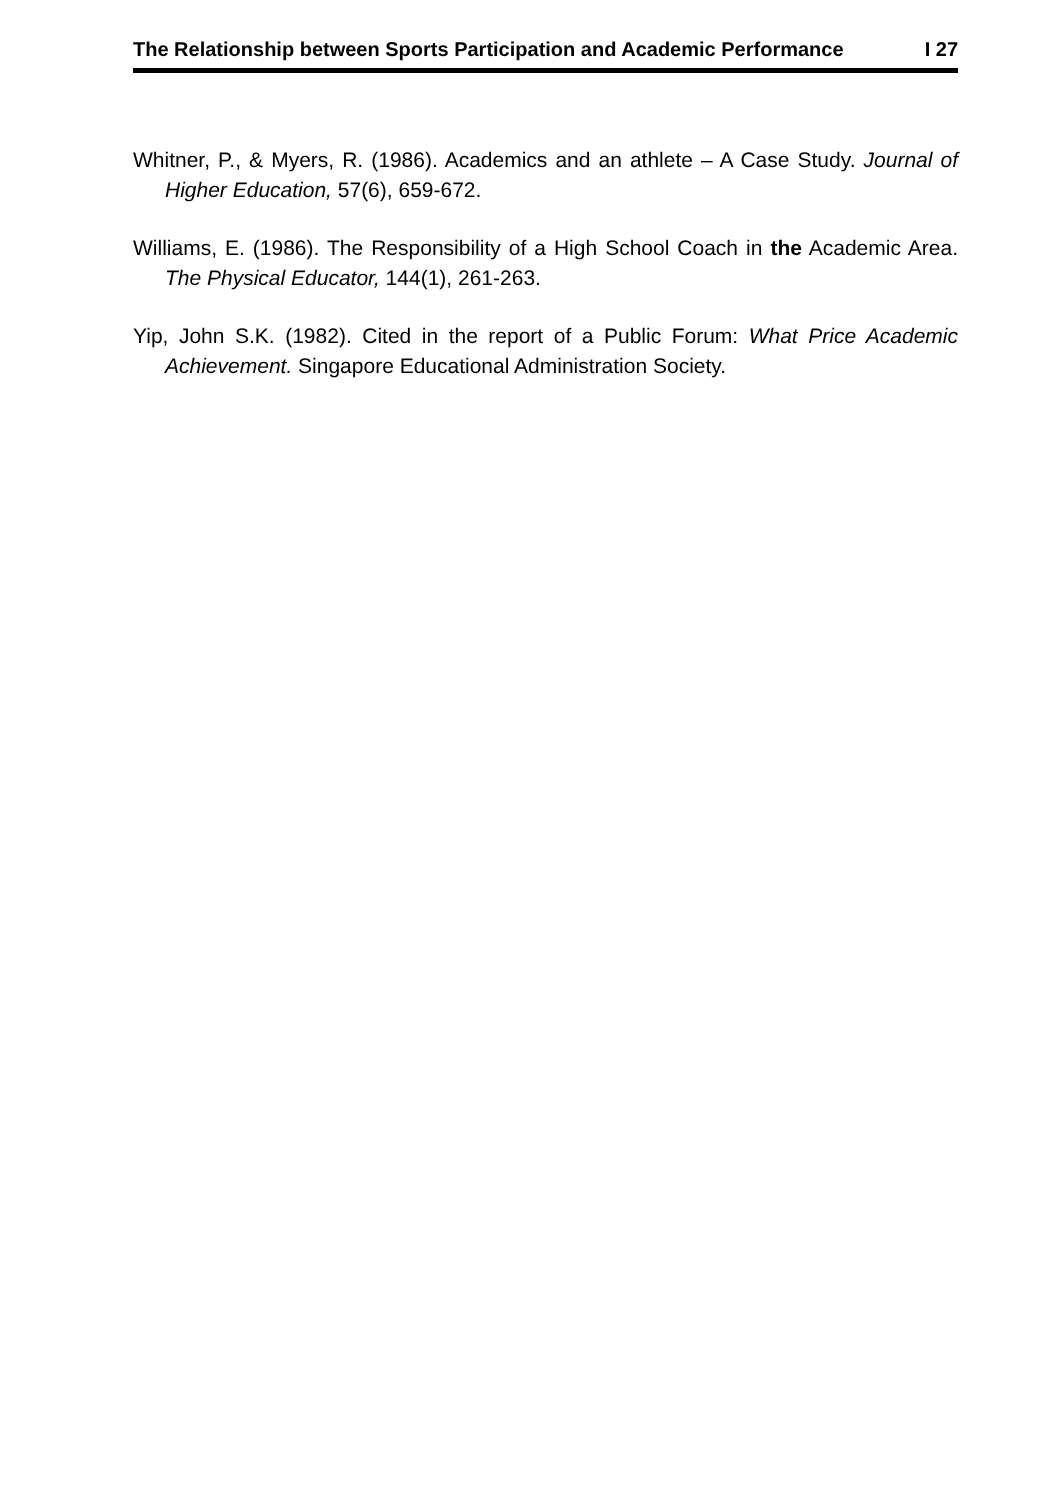The Relationship between Sports Participation and Academic Performance I 27
Whitner, P., & Myers, R. (1986). Academics and an athlete – A Case Study. Journal of Higher Education, 57(6), 659-672.
Williams, E. (1986). The Responsibility of a High School Coach in the Academic Area. The Physical Educator, 144(1), 261-263.
Yip, John S.K. (1982). Cited in the report of a Public Forum: What Price Academic Achievement. Singapore Educational Administration Society.